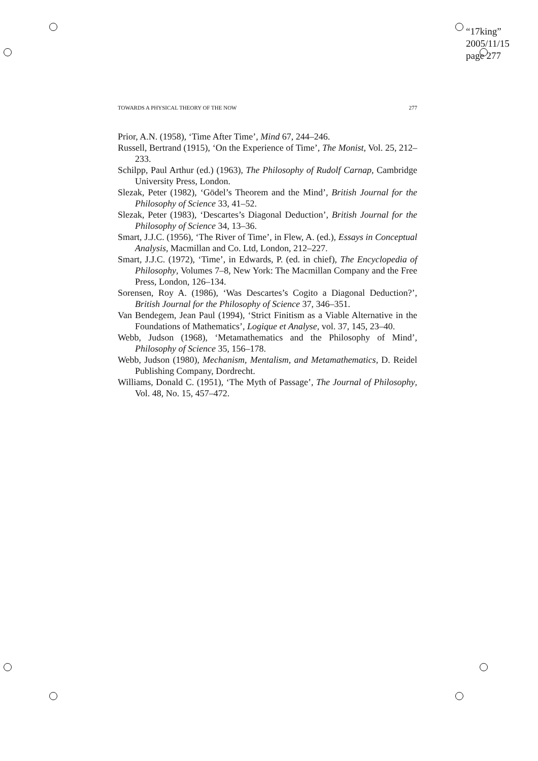“17king”
2005/11/15
page 277
TOWARDS A PHYSICAL THEORY OF THE NOW 277
Prior, A.N. (1958), ‘Time After Time’, Mind 67, 244–246.
Russell, Bertrand (1915), ‘On the Experience of Time’, The Monist, Vol. 25, 212–233.
Schilpp, Paul Arthur (ed.) (1963), The Philosophy of Rudolf Carnap, Cambridge University Press, London.
Slezak, Peter (1982), ‘Gödel’s Theorem and the Mind’, British Journal for the Philosophy of Science 33, 41–52.
Slezak, Peter (1983), ‘Descartes’s Diagonal Deduction’, British Journal for the Philosophy of Science 34, 13–36.
Smart, J.J.C. (1956), ‘The River of Time’, in Flew, A. (ed.), Essays in Conceptual Analysis, Macmillan and Co. Ltd, London, 212–227.
Smart, J.J.C. (1972), ‘Time’, in Edwards, P. (ed. in chief), The Encyclopedia of Philosophy, Volumes 7–8, New York: The Macmillan Company and the Free Press, London, 126–134.
Sorensen, Roy A. (1986), ‘Was Descartes’s Cogito a Diagonal Deduction?’, British Journal for the Philosophy of Science 37, 346–351.
Van Bendegem, Jean Paul (1994), ‘Strict Finitism as a Viable Alternative in the Foundations of Mathematics’, Logique et Analyse, vol. 37, 145, 23–40.
Webb, Judson (1968), ‘Metamathematics and the Philosophy of Mind’, Philosophy of Science 35, 156–178.
Webb, Judson (1980), Mechanism, Mentalism, and Metamathematics, D. Reidel Publishing Company, Dordrecht.
Williams, Donald C. (1951), ‘The Myth of Passage’, The Journal of Philosophy, Vol. 48, No. 15, 457–472.